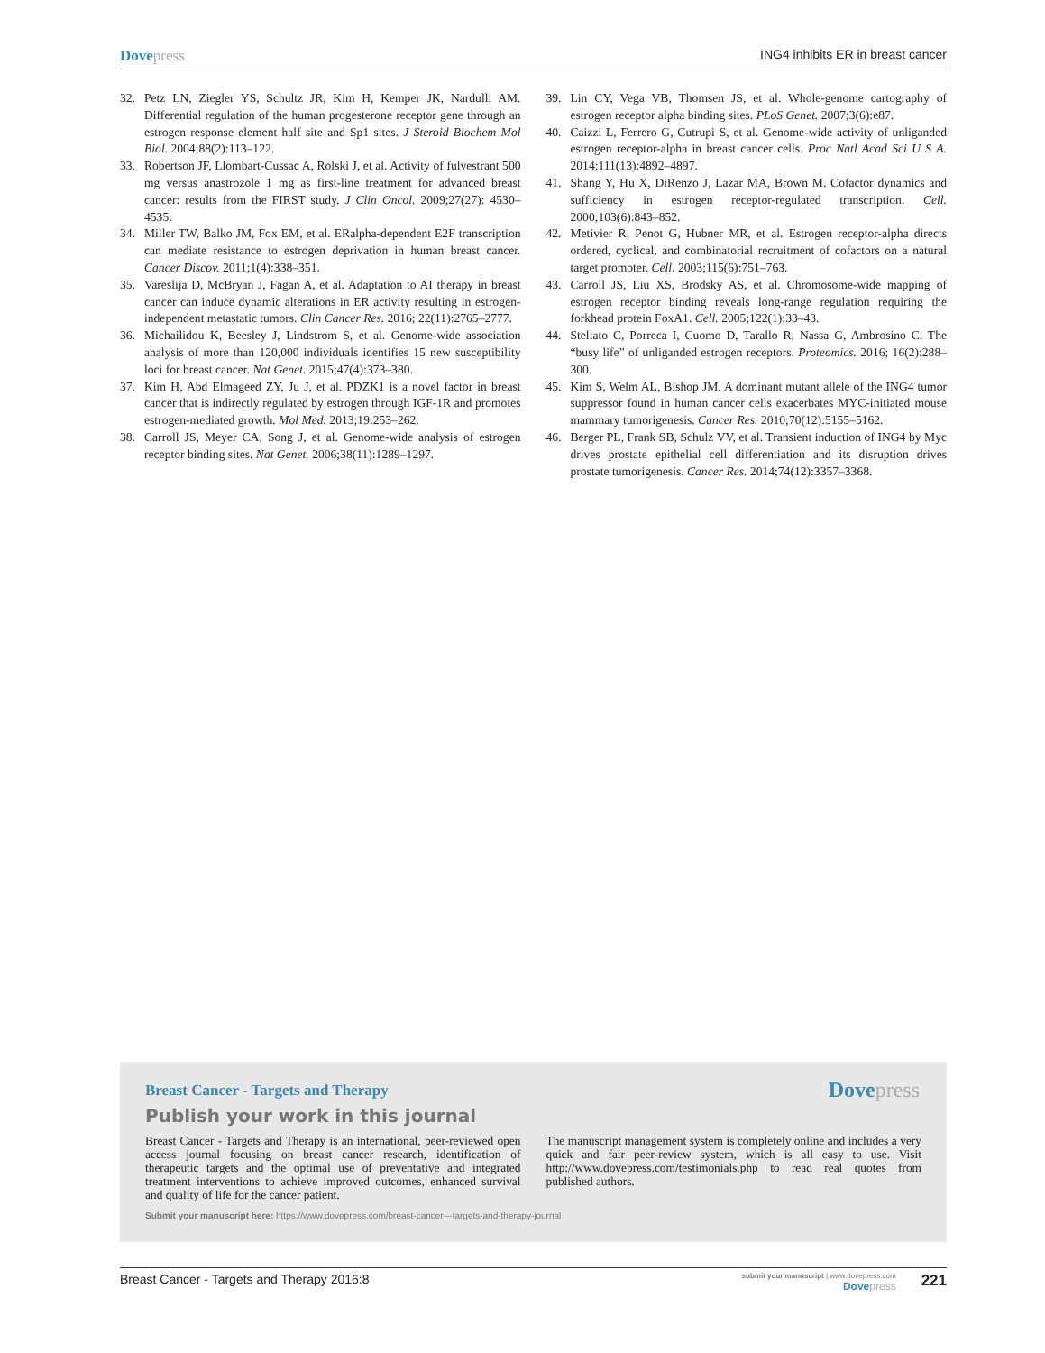Dovepress
ING4 inhibits ER in breast cancer
32. Petz LN, Ziegler YS, Schultz JR, Kim H, Kemper JK, Nardulli AM. Differential regulation of the human progesterone receptor gene through an estrogen response element half site and Sp1 sites. J Steroid Biochem Mol Biol. 2004;88(2):113–122.
33. Robertson JF, Llombart-Cussac A, Rolski J, et al. Activity of fulvestrant 500 mg versus anastrozole 1 mg as first-line treatment for advanced breast cancer: results from the FIRST study. J Clin Oncol. 2009;27(27): 4530–4535.
34. Miller TW, Balko JM, Fox EM, et al. ERalpha-dependent E2F transcription can mediate resistance to estrogen deprivation in human breast cancer. Cancer Discov. 2011;1(4):338–351.
35. Vareslija D, McBryan J, Fagan A, et al. Adaptation to AI therapy in breast cancer can induce dynamic alterations in ER activity resulting in estrogen-independent metastatic tumors. Clin Cancer Res. 2016; 22(11):2765–2777.
36. Michailidou K, Beesley J, Lindstrom S, et al. Genome-wide association analysis of more than 120,000 individuals identifies 15 new susceptibility loci for breast cancer. Nat Genet. 2015;47(4):373–380.
37. Kim H, Abd Elmageed ZY, Ju J, et al. PDZK1 is a novel factor in breast cancer that is indirectly regulated by estrogen through IGF-1R and promotes estrogen-mediated growth. Mol Med. 2013;19:253–262.
38. Carroll JS, Meyer CA, Song J, et al. Genome-wide analysis of estrogen receptor binding sites. Nat Genet. 2006;38(11):1289–1297.
39. Lin CY, Vega VB, Thomsen JS, et al. Whole-genome cartography of estrogen receptor alpha binding sites. PLoS Genet. 2007;3(6):e87.
40. Caizzi L, Ferrero G, Cutrupi S, et al. Genome-wide activity of unliganded estrogen receptor-alpha in breast cancer cells. Proc Natl Acad Sci U S A. 2014;111(13):4892–4897.
41. Shang Y, Hu X, DiRenzo J, Lazar MA, Brown M. Cofactor dynamics and sufficiency in estrogen receptor-regulated transcription. Cell. 2000;103(6):843–852.
42. Metivier R, Penot G, Hubner MR, et al. Estrogen receptor-alpha directs ordered, cyclical, and combinatorial recruitment of cofactors on a natural target promoter. Cell. 2003;115(6):751–763.
43. Carroll JS, Liu XS, Brodsky AS, et al. Chromosome-wide mapping of estrogen receptor binding reveals long-range regulation requiring the forkhead protein FoxA1. Cell. 2005;122(1):33–43.
44. Stellato C, Porreca I, Cuomo D, Tarallo R, Nassa G, Ambrosino C. The “busy life” of unliganded estrogen receptors. Proteomics. 2016; 16(2):288–300.
45. Kim S, Welm AL, Bishop JM. A dominant mutant allele of the ING4 tumor suppressor found in human cancer cells exacerbates MYC-initiated mouse mammary tumorigenesis. Cancer Res. 2010;70(12):5155–5162.
46. Berger PL, Frank SB, Schulz VV, et al. Transient induction of ING4 by Myc drives prostate epithelial cell differentiation and its disruption drives prostate tumorigenesis. Cancer Res. 2014;74(12):3357–3368.
Dovepress
Breast Cancer - Targets and Therapy
Publish your work in this journal
Breast Cancer - Targets and Therapy is an international, peer-reviewed open access journal focusing on breast cancer research, identification of therapeutic targets and the optimal use of preventative and integrated treatment interventions to achieve improved outcomes, enhanced survival and quality of life for the cancer patient.
The manuscript management system is completely online and includes a very quick and fair peer-review system, which is all easy to use. Visit http://www.dovepress.com/testimonials.php to read real quotes from published authors.
Submit your manuscript here: https://www.dovepress.com/breast-cancer---targets-and-therapy-journal
Breast Cancer - Targets and Therapy 2016:8
submit your manuscript | www.dovepress.com
Dovepress
221